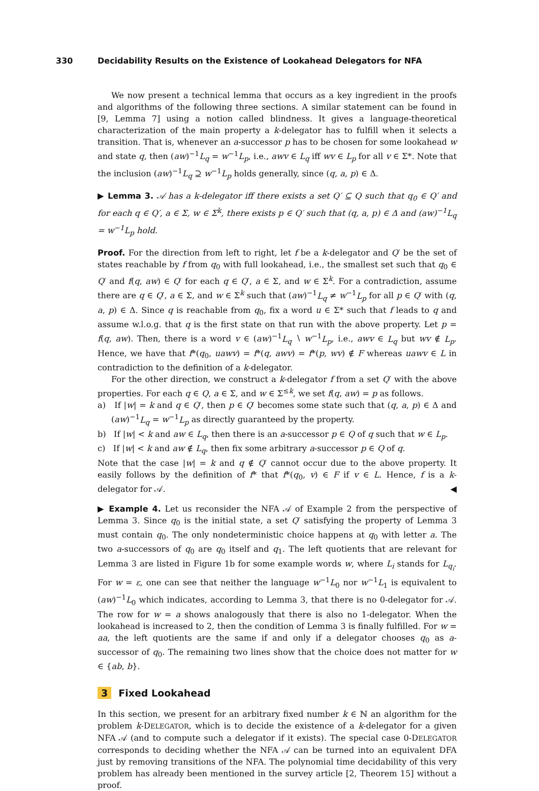330 Decidability Results on the Existence of Lookahead Delegators for NFA
We now present a technical lemma that occurs as a key ingredient in the proofs and algorithms of the following three sections. A similar statement can be found in [9, Lemma 7] using a notion called blindness. It gives a language-theoretical characterization of the main property a k-delegator has to fulfill when it selects a transition. That is, whenever an a-successor p has to be chosen for some lookahead w and state q, then (aw)<sup>−1</sup>L<sub>q</sub> = w<sup>−1</sup>L<sub>p</sub>, i.e., awv ∈ L<sub>q</sub> iff wv ∈ L<sub>p</sub> for all v ∈ Σ*. Note that the inclusion (aw)<sup>−1</sup>L<sub>q</sub> ⊇ w<sup>−1</sup>L<sub>p</sub> holds generally, since (q, a, p) ∈ Δ.
▶ Lemma 3. 𝒜 has a k-delegator iff there exists a set Q′ ⊆ Q such that q<sub>0</sub> ∈ Q′ and for each q ∈ Q′, a ∈ Σ, w ∈ Σ<sup>k</sup>, there exists p ∈ Q′ such that (q, a, p) ∈ Δ and (aw)<sup>−1</sup>L<sub>q</sub> = w<sup>−1</sup>L<sub>p</sub> hold.
Proof. For the direction from left to right, let f be a k-delegator and Q′ be the set of states reachable by f from q<sub>0</sub> with full lookahead, i.e., the smallest set such that q<sub>0</sub> ∈ Q′ and f(q, aw) ∈ Q′ for each q ∈ Q′, a ∈ Σ, and w ∈ Σ<sup>k</sup>. For a contradiction, assume there are q ∈ Q′, a ∈ Σ, and w ∈ Σ<sup>k</sup> such that (aw)<sup>−1</sup>L<sub>q</sub> ≠ w<sup>−1</sup>L<sub>p</sub> for all p ∈ Q′ with (q, a, p) ∈ Δ. Since q is reachable from q<sub>0</sub>, fix a word u ∈ Σ* such that f leads to q and assume w.l.o.g. that q is the first state on that run with the above property. Let p = f(q, aw). Then, there is a word v ∈ (aw)<sup>−1</sup>L<sub>q</sub> ∖ w<sup>−1</sup>L<sub>p</sub>, i.e., awv ∈ L<sub>q</sub> but wv ∉ L<sub>p</sub>. Hence, we have that f*(q<sub>0</sub>, uawv) = f*(q, awv) = f*(p, wv) ∉ F whereas uawv ∈ L in contradiction to the definition of a k-delegator.
For the other direction, we construct a k-delegator f from a set Q′ with the above properties. For each q ∈ Q, a ∈ Σ, and w ∈ Σ<sup>≤k</sup>, we set f(q, aw) = p as follows.
a) If |w| = k and q ∈ Q′, then p ∈ Q′ becomes some state such that (q, a, p) ∈ Δ and (aw)<sup>−1</sup>L<sub>q</sub> = w<sup>−1</sup>L<sub>p</sub> as directly guaranteed by the property.
b) If |w| < k and aw ∈ L<sub>q</sub>, then there is an a-successor p ∈ Q of q such that w ∈ L<sub>p</sub>.
c) If |w| < k and aw ∉ L<sub>q</sub>, then fix some arbitrary a-successor p ∈ Q of q.
Note that the case |w| = k and q ∉ Q′ cannot occur due to the above property. It easily follows by the definition of f* that f*(q<sub>0</sub>, v) ∈ F if v ∈ L. Hence, f is a k-delegator for 𝒜. ◀
▶ Example 4. Let us reconsider the NFA 𝒜 of Example 2 from the perspective of Lemma 3. Since q<sub>0</sub> is the initial state, a set Q′ satisfying the property of Lemma 3 must contain q<sub>0</sub>. The only nondeterministic choice happens at q<sub>0</sub> with letter a. The two a-successors of q<sub>0</sub> are q<sub>0</sub> itself and q<sub>1</sub>. The left quotients that are relevant for Lemma 3 are listed in Figure 1b for some example words w, where L<sub>i</sub> stands for L<sub>q<sub>i</sub></sub>. For w = ε, one can see that neither the language w<sup>−1</sup>L<sub>0</sub> nor w<sup>−1</sup>L<sub>1</sub> is equivalent to (aw)<sup>−1</sup>L<sub>0</sub> which indicates, according to Lemma 3, that there is no 0-delegator for 𝒜. The row for w = a shows analogously that there is also no 1-delegator. When the lookahead is increased to 2, then the condition of Lemma 3 is finally fulfilled. For w = aa, the left quotients are the same if and only if a delegator chooses q<sub>0</sub> as a-successor of q<sub>0</sub>. The remaining two lines show that the choice does not matter for w ∈ {ab, b}.
3 Fixed Lookahead
In this section, we present for an arbitrary fixed number k ∈ ℕ an algorithm for the problem k-DELEGATOR, which is to decide the existence of a k-delegator for a given NFA 𝒜 (and to compute such a delegator if it exists). The special case 0-DELEGATOR corresponds to deciding whether the NFA 𝒜 can be turned into an equivalent DFA just by removing transitions of the NFA. The polynomial time decidability of this very problem has already been mentioned in the survey article [2, Theorem 15] without a proof.